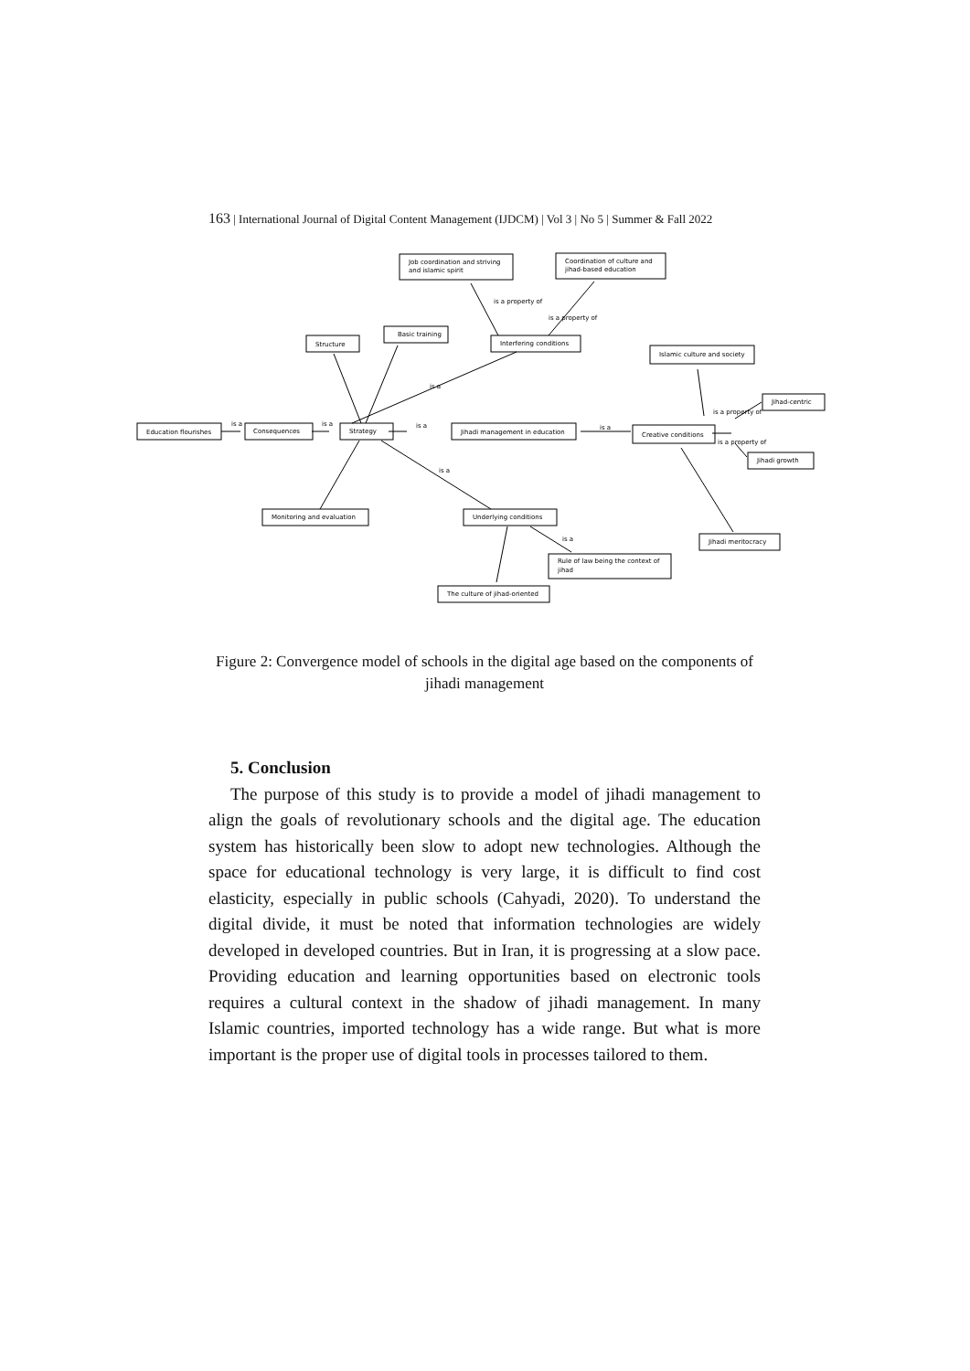163 | International Journal of Digital Content Management (IJDCM) | Vol 3 | No 5 | Summer & Fall 2022
Job coordination and striving
and islamic spirit
Coordination of culture and
jihad-based education
Structure
Basic training
Interfering conditions
Islamic culture and society
Jihad-centric
Education flourishes
Consequences
Strategy
Jihadi management in education
Creative conditions
Jihadi growth
Monitoring and evaluation
Underlying conditions
Rule of law being the context of
jihad
Jihadi meritocracy
The culture of jihad-oriented
is a
is a
is a
is a
is a property of
is a property of
is a
is a property of
is a property of
is a
is a
Figure 2: Convergence model of schools in the digital age based on the components of jihadi management
5. Conclusion
The purpose of this study is to provide a model of jihadi management to align the goals of revolutionary schools and the digital age. The education system has historically been slow to adopt new technologies. Although the space for educational technology is very large, it is difficult to find cost elasticity, especially in public schools (Cahyadi, 2020). To understand the digital divide, it must be noted that information technologies are widely developed in developed countries. But in Iran, it is progressing at a slow pace. Providing education and learning opportunities based on electronic tools requires a cultural context in the shadow of jihadi management. In many Islamic countries, imported technology has a wide range. But what is more important is the proper use of digital tools in processes tailored to them.